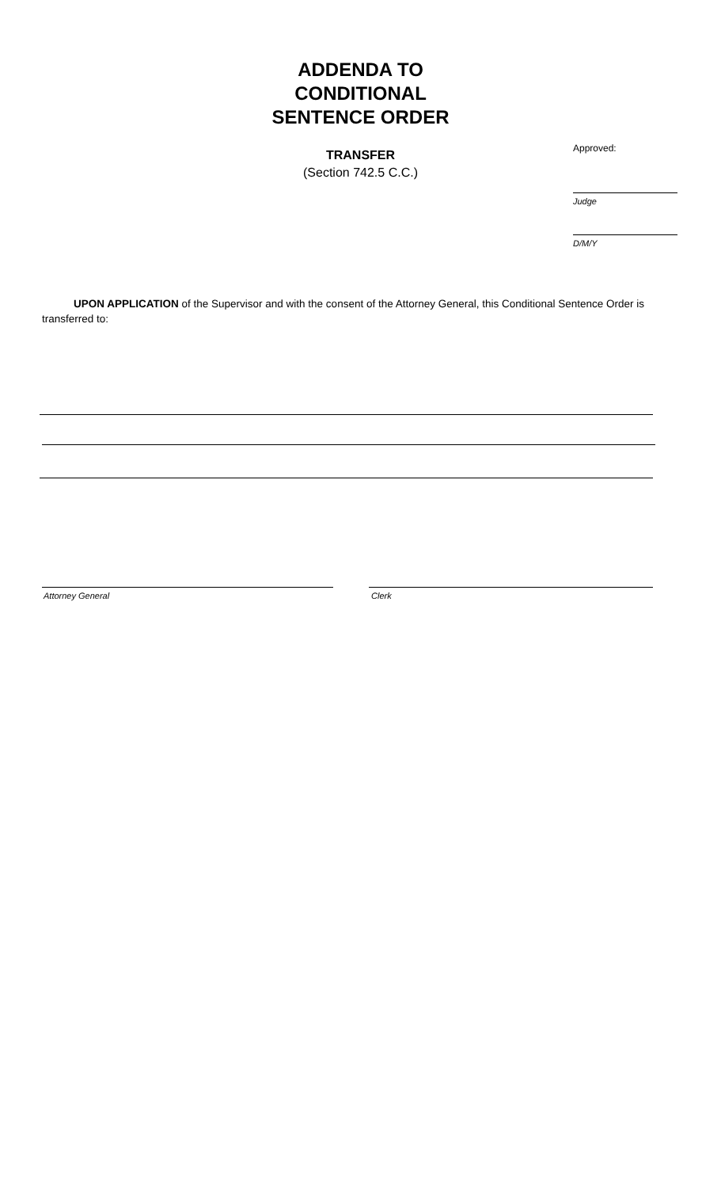ADDENDA TO
CONDITIONAL
SENTENCE ORDER
TRANSFER
(Section 742.5 C.C.)
Approved:
Judge
D/M/Y
UPON APPLICATION of the Supervisor and with the consent of the Attorney General, this Conditional Sentence Order is transferred to:
Attorney General Clerk